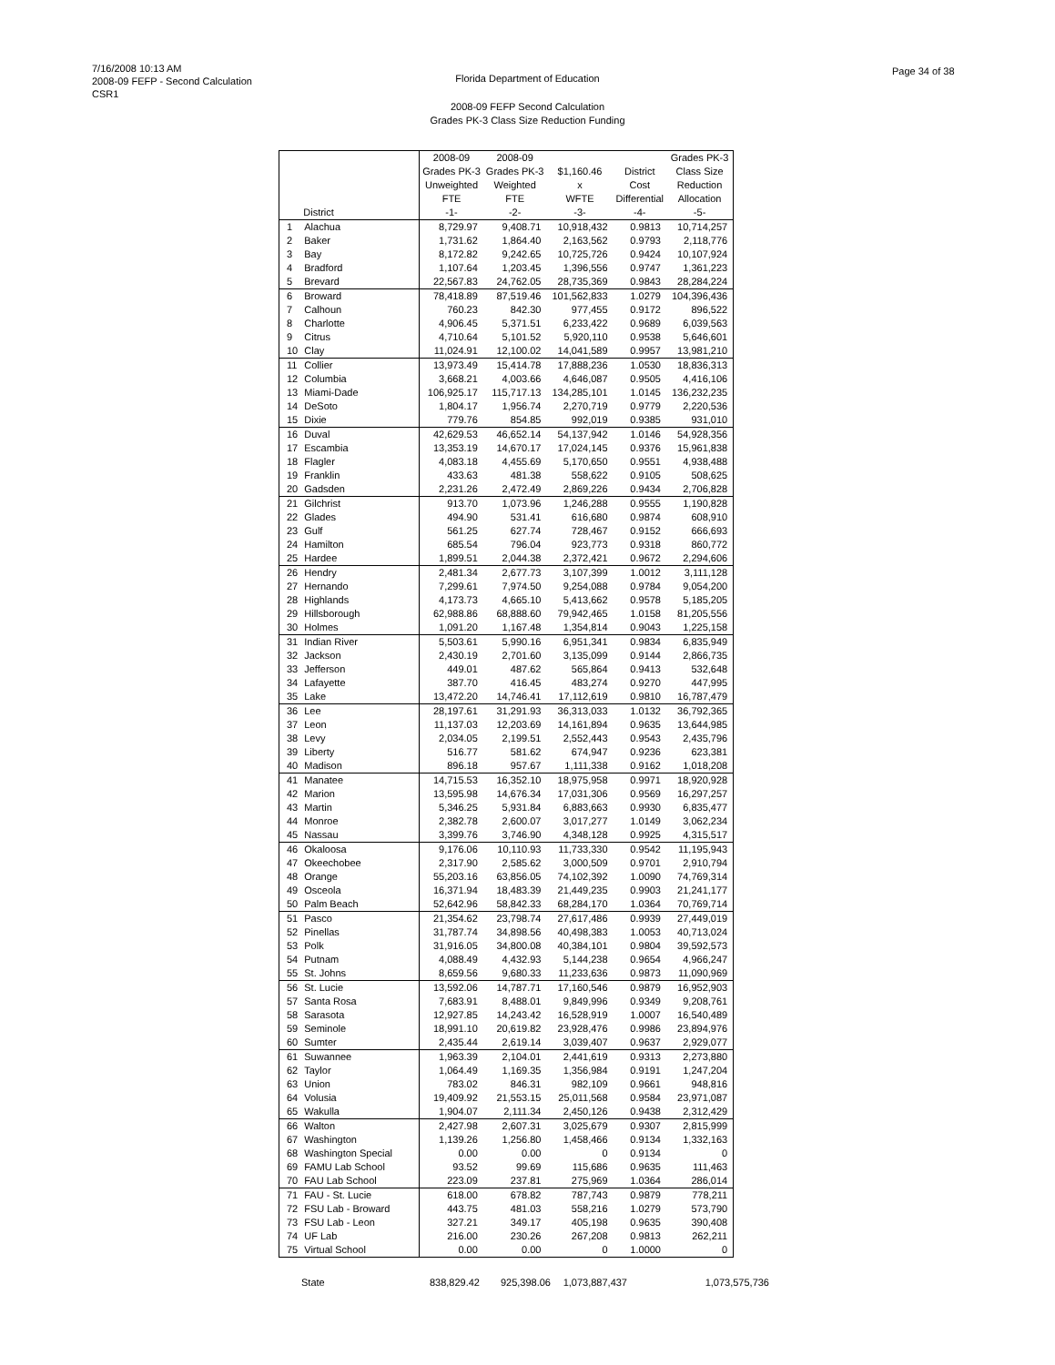7/16/2008 10:13 AM
2008-09 FEFP - Second Calculation
CSR1
Florida Department of Education
Page 34 of 38
2008-09 FEFP Second Calculation
Grades PK-3 Class Size Reduction Funding
| | | 2008-09 | 2008-09 | | | Grades PK-3 |
| --- | --- | --- | --- | --- | --- | --- |
| | | Grades PK-3 | Grades PK-3 | $1,160.46 | District | Class Size |
| | | Unweighted | Weighted | x | Cost | Reduction |
| | | FTE | FTE | WFTE | Differential | Allocation |
| | District | -1- | -2- | -3- | -4- | -5- |
| 1 | Alachua | 8,729.97 | 9,408.71 | 10,918,432 | 0.9813 | 10,714,257 |
| 2 | Baker | 1,731.62 | 1,864.40 | 2,163,562 | 0.9793 | 2,118,776 |
| 3 | Bay | 8,172.82 | 9,242.65 | 10,725,726 | 0.9424 | 10,107,924 |
| 4 | Bradford | 1,107.64 | 1,203.45 | 1,396,556 | 0.9747 | 1,361,223 |
| 5 | Brevard | 22,567.83 | 24,762.05 | 28,735,369 | 0.9843 | 28,284,224 |
| 6 | Broward | 78,418.89 | 87,519.46 | 101,562,833 | 1.0279 | 104,396,436 |
| 7 | Calhoun | 760.23 | 842.30 | 977,455 | 0.9172 | 896,522 |
| 8 | Charlotte | 4,906.45 | 5,371.51 | 6,233,422 | 0.9689 | 6,039,563 |
| 9 | Citrus | 4,710.64 | 5,101.52 | 5,920,110 | 0.9538 | 5,646,601 |
| 10 | Clay | 11,024.91 | 12,100.02 | 14,041,589 | 0.9957 | 13,981,210 |
| 11 | Collier | 13,973.49 | 15,414.78 | 17,888,236 | 1.0530 | 18,836,313 |
| 12 | Columbia | 3,668.21 | 4,003.66 | 4,646,087 | 0.9505 | 4,416,106 |
| 13 | Miami-Dade | 106,925.17 | 115,717.13 | 134,285,101 | 1.0145 | 136,232,235 |
| 14 | DeSoto | 1,804.17 | 1,956.74 | 2,270,719 | 0.9779 | 2,220,536 |
| 15 | Dixie | 779.76 | 854.85 | 992,019 | 0.9385 | 931,010 |
| 16 | Duval | 42,629.53 | 46,652.14 | 54,137,942 | 1.0146 | 54,928,356 |
| 17 | Escambia | 13,353.19 | 14,670.17 | 17,024,145 | 0.9376 | 15,961,838 |
| 18 | Flagler | 4,083.18 | 4,455.69 | 5,170,650 | 0.9551 | 4,938,488 |
| 19 | Franklin | 433.63 | 481.38 | 558,622 | 0.9105 | 508,625 |
| 20 | Gadsden | 2,231.26 | 2,472.49 | 2,869,226 | 0.9434 | 2,706,828 |
| 21 | Gilchrist | 913.70 | 1,073.96 | 1,246,288 | 0.9555 | 1,190,828 |
| 22 | Glades | 494.90 | 531.41 | 616,680 | 0.9874 | 608,910 |
| 23 | Gulf | 561.25 | 627.74 | 728,467 | 0.9152 | 666,693 |
| 24 | Hamilton | 685.54 | 796.04 | 923,773 | 0.9318 | 860,772 |
| 25 | Hardee | 1,899.51 | 2,044.38 | 2,372,421 | 0.9672 | 2,294,606 |
| 26 | Hendry | 2,481.34 | 2,677.73 | 3,107,399 | 1.0012 | 3,111,128 |
| 27 | Hernando | 7,299.61 | 7,974.50 | 9,254,088 | 0.9784 | 9,054,200 |
| 28 | Highlands | 4,173.73 | 4,665.10 | 5,413,662 | 0.9578 | 5,185,205 |
| 29 | Hillsborough | 62,988.86 | 68,888.60 | 79,942,465 | 1.0158 | 81,205,556 |
| 30 | Holmes | 1,091.20 | 1,167.48 | 1,354,814 | 0.9043 | 1,225,158 |
| 31 | Indian River | 5,503.61 | 5,990.16 | 6,951,341 | 0.9834 | 6,835,949 |
| 32 | Jackson | 2,430.19 | 2,701.60 | 3,135,099 | 0.9144 | 2,866,735 |
| 33 | Jefferson | 449.01 | 487.62 | 565,864 | 0.9413 | 532,648 |
| 34 | Lafayette | 387.70 | 416.45 | 483,274 | 0.9270 | 447,995 |
| 35 | Lake | 13,472.20 | 14,746.41 | 17,112,619 | 0.9810 | 16,787,479 |
| 36 | Lee | 28,197.61 | 31,291.93 | 36,313,033 | 1.0132 | 36,792,365 |
| 37 | Leon | 11,137.03 | 12,203.69 | 14,161,894 | 0.9635 | 13,644,985 |
| 38 | Levy | 2,034.05 | 2,199.51 | 2,552,443 | 0.9543 | 2,435,796 |
| 39 | Liberty | 516.77 | 581.62 | 674,947 | 0.9236 | 623,381 |
| 40 | Madison | 896.18 | 957.67 | 1,111,338 | 0.9162 | 1,018,208 |
| 41 | Manatee | 14,715.53 | 16,352.10 | 18,975,958 | 0.9971 | 18,920,928 |
| 42 | Marion | 13,595.98 | 14,676.34 | 17,031,306 | 0.9569 | 16,297,257 |
| 43 | Martin | 5,346.25 | 5,931.84 | 6,883,663 | 0.9930 | 6,835,477 |
| 44 | Monroe | 2,382.78 | 2,600.07 | 3,017,277 | 1.0149 | 3,062,234 |
| 45 | Nassau | 3,399.76 | 3,746.90 | 4,348,128 | 0.9925 | 4,315,517 |
| 46 | Okaloosa | 9,176.06 | 10,110.93 | 11,733,330 | 0.9542 | 11,195,943 |
| 47 | Okeechobee | 2,317.90 | 2,585.62 | 3,000,509 | 0.9701 | 2,910,794 |
| 48 | Orange | 55,203.16 | 63,856.05 | 74,102,392 | 1.0090 | 74,769,314 |
| 49 | Osceola | 16,371.94 | 18,483.39 | 21,449,235 | 0.9903 | 21,241,177 |
| 50 | Palm Beach | 52,642.96 | 58,842.33 | 68,284,170 | 1.0364 | 70,769,714 |
| 51 | Pasco | 21,354.62 | 23,798.74 | 27,617,486 | 0.9939 | 27,449,019 |
| 52 | Pinellas | 31,787.74 | 34,898.56 | 40,498,383 | 1.0053 | 40,713,024 |
| 53 | Polk | 31,916.05 | 34,800.08 | 40,384,101 | 0.9804 | 39,592,573 |
| 54 | Putnam | 4,088.49 | 4,432.93 | 5,144,238 | 0.9654 | 4,966,247 |
| 55 | St. Johns | 8,659.56 | 9,680.33 | 11,233,636 | 0.9873 | 11,090,969 |
| 56 | St. Lucie | 13,592.06 | 14,787.71 | 17,160,546 | 0.9879 | 16,952,903 |
| 57 | Santa Rosa | 7,683.91 | 8,488.01 | 9,849,996 | 0.9349 | 9,208,761 |
| 58 | Sarasota | 12,927.85 | 14,243.42 | 16,528,919 | 1.0007 | 16,540,489 |
| 59 | Seminole | 18,991.10 | 20,619.82 | 23,928,476 | 0.9986 | 23,894,976 |
| 60 | Sumter | 2,435.44 | 2,619.14 | 3,039,407 | 0.9637 | 2,929,077 |
| 61 | Suwannee | 1,963.39 | 2,104.01 | 2,441,619 | 0.9313 | 2,273,880 |
| 62 | Taylor | 1,064.49 | 1,169.35 | 1,356,984 | 0.9191 | 1,247,204 |
| 63 | Union | 783.02 | 846.31 | 982,109 | 0.9661 | 948,816 |
| 64 | Volusia | 19,409.92 | 21,553.15 | 25,011,568 | 0.9584 | 23,971,087 |
| 65 | Wakulla | 1,904.07 | 2,111.34 | 2,450,126 | 0.9438 | 2,312,429 |
| 66 | Walton | 2,427.98 | 2,607.31 | 3,025,679 | 0.9307 | 2,815,999 |
| 67 | Washington | 1,139.26 | 1,256.80 | 1,458,466 | 0.9134 | 1,332,163 |
| 68 | Washington Special | 0.00 | 0.00 | 0 | 0.9134 | 0 |
| 69 | FAMU Lab School | 93.52 | 99.69 | 115,686 | 0.9635 | 111,463 |
| 70 | FAU Lab School | 223.09 | 237.81 | 275,969 | 1.0364 | 286,014 |
| 71 | FAU - St. Lucie | 618.00 | 678.82 | 787,743 | 0.9879 | 778,211 |
| 72 | FSU Lab - Broward | 443.75 | 481.03 | 558,216 | 1.0279 | 573,790 |
| 73 | FSU Lab - Leon | 327.21 | 349.17 | 405,198 | 0.9635 | 390,408 |
| 74 | UF Lab | 216.00 | 230.26 | 267,208 | 0.9813 | 262,211 |
| 75 | Virtual School | 0.00 | 0.00 | 0 | 1.0000 | 0 |
| | State | 838,829.42 | 925,398.06 | 1,073,887,437 | | 1,073,575,736 |